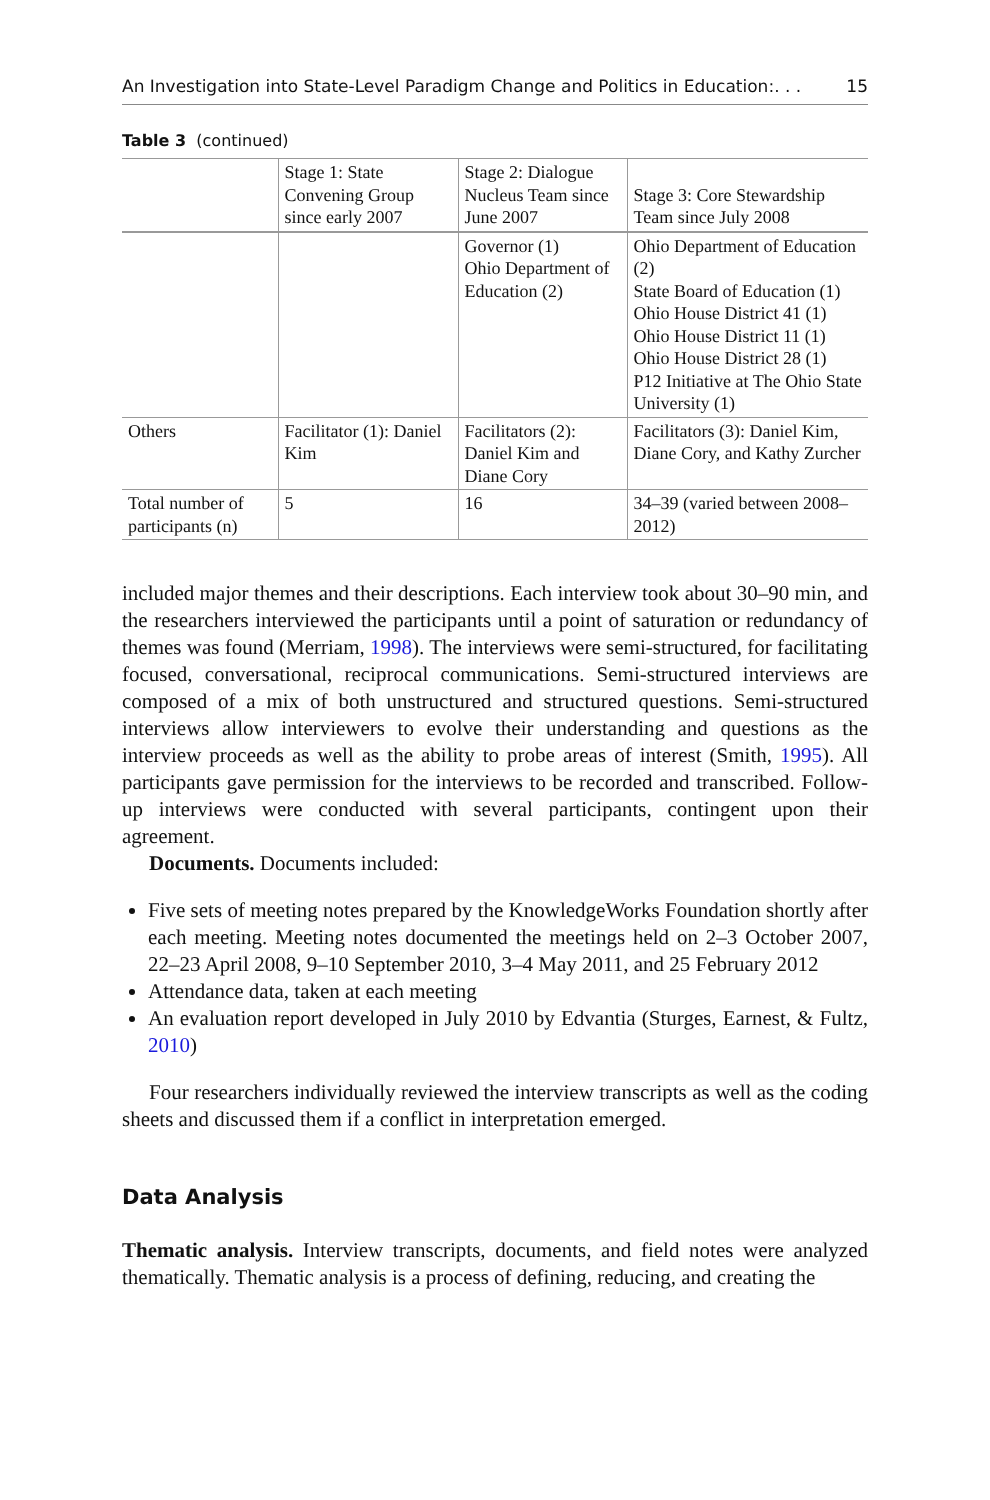An Investigation into State-Level Paradigm Change and Politics in Education:. . . 15
Table 3 (continued)
| | Stage 1: State Convening Group since early 2007 | Stage 2: Dialogue Nucleus Team since June 2007 | Stage 3: Core Stewardship Team since July 2008 |
| --- | --- | --- | --- |
| | | Governor (1) Ohio Department of Education (2) | Ohio Department of Education (2) State Board of Education (1) Ohio House District 41 (1) Ohio House District 11 (1) Ohio House District 28 (1) P12 Initiative at The Ohio State University (1) |
| Others | Facilitator (1): Daniel Kim | Facilitators (2): Daniel Kim and Diane Cory | Facilitators (3): Daniel Kim, Diane Cory, and Kathy Zurcher |
| Total number of participants (n) | 5 | 16 | 34–39 (varied between 2008–2012) |
included major themes and their descriptions. Each interview took about 30–90 min, and the researchers interviewed the participants until a point of saturation or redundancy of themes was found (Merriam, 1998). The interviews were semi-structured, for facilitating focused, conversational, reciprocal communications. Semi-structured interviews are composed of a mix of both unstructured and structured questions. Semi-structured interviews allow interviewers to evolve their understanding and questions as the interview proceeds as well as the ability to probe areas of interest (Smith, 1995). All participants gave permission for the interviews to be recorded and transcribed. Follow-up interviews were conducted with several participants, contingent upon their agreement.
Documents. Documents included:
Five sets of meeting notes prepared by the KnowledgeWorks Foundation shortly after each meeting. Meeting notes documented the meetings held on 2–3 October 2007, 22–23 April 2008, 9–10 September 2010, 3–4 May 2011, and 25 February 2012
Attendance data, taken at each meeting
An evaluation report developed in July 2010 by Edvantia (Sturges, Earnest, & Fultz, 2010)
Four researchers individually reviewed the interview transcripts as well as the coding sheets and discussed them if a conflict in interpretation emerged.
Data Analysis
Thematic analysis. Interview transcripts, documents, and field notes were analyzed thematically. Thematic analysis is a process of defining, reducing, and creating the